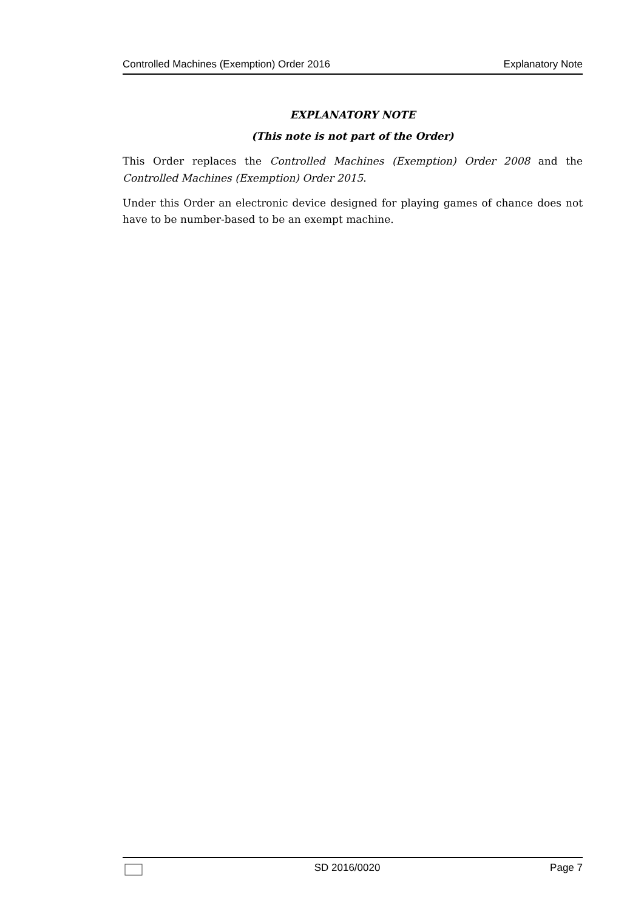Controlled Machines (Exemption) Order 2016 Explanatory Note
EXPLANATORY NOTE
(This note is not part of the Order)
This Order replaces the Controlled Machines (Exemption) Order 2008 and the Controlled Machines (Exemption) Order 2015.
Under this Order an electronic device designed for playing games of chance does not have to be number-based to be an exempt machine.
SD 2016/0020 Page 7